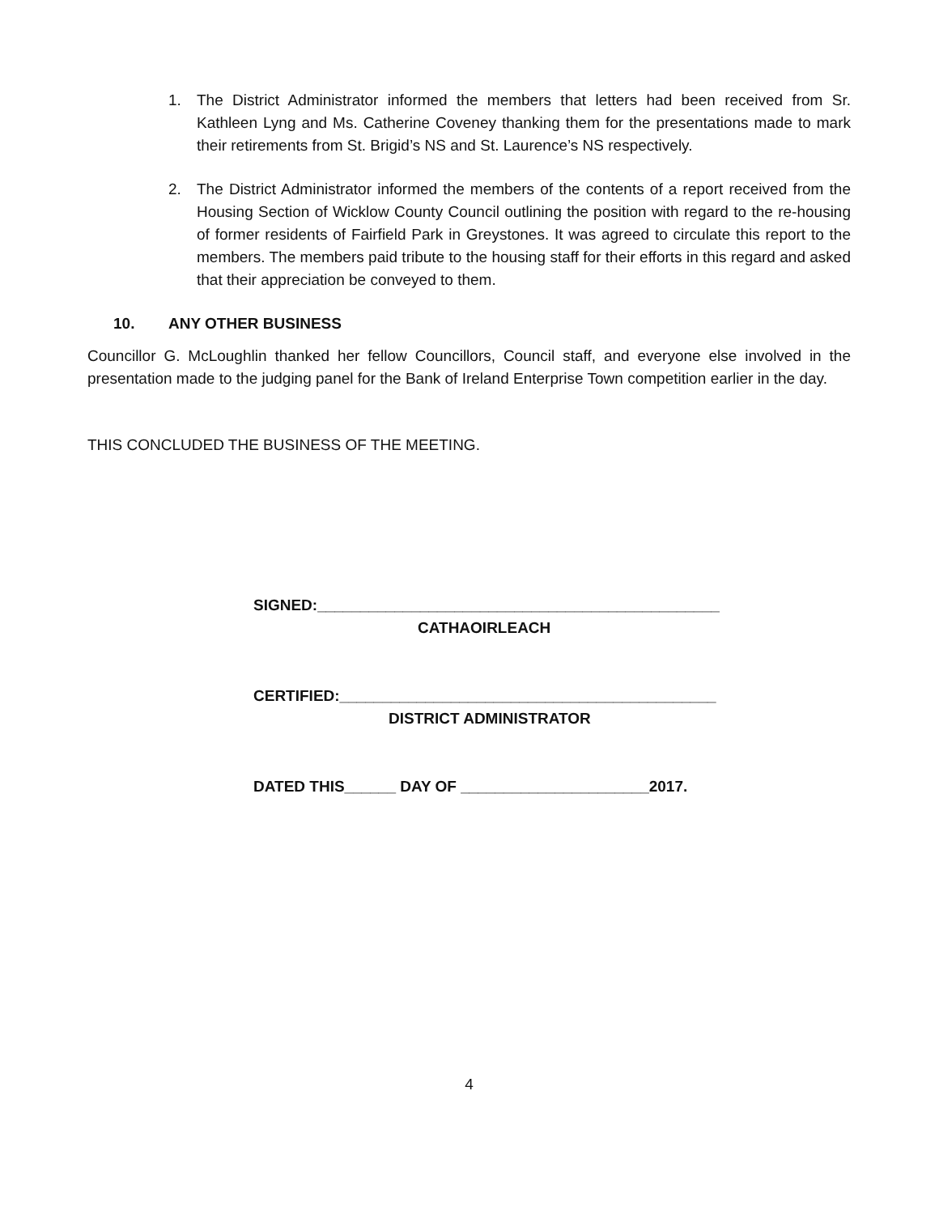1. The District Administrator informed the members that letters had been received from Sr. Kathleen Lyng and Ms. Catherine Coveney thanking them for the presentations made to mark their retirements from St. Brigid’s NS and St. Laurence’s NS respectively.
2. The District Administrator informed the members of the contents of a report received from the Housing Section of Wicklow County Council outlining the position with regard to the re-housing of former residents of Fairfield Park in Greystones. It was agreed to circulate this report to the members. The members paid tribute to the housing staff for their efforts in this regard and asked that their appreciation be conveyed to them.
10. ANY OTHER BUSINESS
Councillor G. McLoughlin thanked her fellow Councillors, Council staff, and everyone else involved in the presentation made to the judging panel for the Bank of Ireland Enterprise Town competition earlier in the day.
THIS CONCLUDED THE BUSINESS OF THE MEETING.
SIGNED:_______________________________________________
CATHAOIRLEACH
CERTIFIED:____________________________________________
DISTRICT ADMINISTRATOR
DATED THIS______ DAY OF ______________________2017.
4